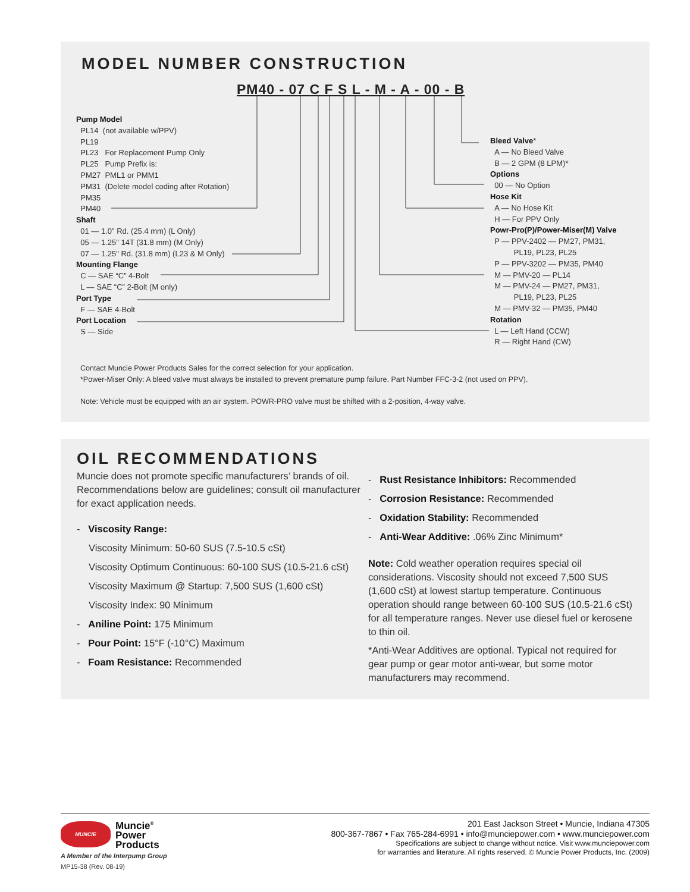MODEL NUMBER CONSTRUCTION
PM40 - 07 C F S L - M - A - 00 - B
Pump Model
PL14 (not available w/PPV)
PL19
PL23 For Replacement Pump Only
PL25 Pump Prefix is:
PM27 PML1 or PMM1
PM31 (Delete model coding after Rotation)
PM35
PM40
Shaft
01 — 1.0" Rd. (25.4 mm) (L Only)
05 — 1.25" 14T (31.8 mm) (M Only)
07 — 1.25" Rd. (31.8 mm) (L23 & M Only)
Mounting Flange
C — SAE “C” 4-Bolt
L — SAE “C” 2-Bolt (M only)
Port Type
F — SAE 4-Bolt
Port Location
S — Side
Bleed Valve*
A — No Bleed Valve
B — 2 GPM (8 LPM)*
Options
00 — No Option
Hose Kit
A — No Hose Kit
H — For PPV Only
Powr-Pro(P)/Power-Miser(M) Valve
P — PPV-2402 — PM27, PM31,
PL19, PL23, PL25
P — PPV-3202 — PM35, PM40
M — PMV-20 — PL14
M — PMV-24 — PM27, PM31,
PL19, PL23, PL25
M — PMV-32 — PM35, PM40
Rotation
L — Left Hand (CCW)
R — Right Hand (CW)
Contact Muncie Power Products Sales for the correct selection for your application.
*Power-Miser Only: A bleed valve must always be installed to prevent premature pump failure. Part Number FFC-3-2 (not used on PPV).
Note: Vehicle must be equipped with an air system. POWR-PRO valve must be shifted with a 2-position, 4-way valve.
OIL RECOMMENDATIONS
Muncie does not promote specific manufacturers’ brands of oil. Recommendations below are guidelines; consult oil manufacturer for exact application needs.
- Viscosity Range:
Viscosity Minimum: 50-60 SUS (7.5-10.5 cSt)
Viscosity Optimum Continuous: 60-100 SUS (10.5-21.6 cSt)
Viscosity Maximum @ Startup: 7,500 SUS (1,600 cSt)
Viscosity Index: 90 Minimum
- Aniline Point: 175 Minimum
- Pour Point: 15°F (-10°C) Maximum
- Foam Resistance: Recommended
- Rust Resistance Inhibitors: Recommended
- Corrosion Resistance: Recommended
- Oxidation Stability: Recommended
- Anti-Wear Additive: .06% Zinc Minimum*
Note: Cold weather operation requires special oil considerations. Viscosity should not exceed 7,500 SUS (1,600 cSt) at lowest startup temperature. Continuous operation should range between 60-100 SUS (10.5-21.6 cSt) for all temperature ranges. Never use diesel fuel or kerosene to thin oil.
*Anti-Wear Additives are optional. Typical not required for gear pump or gear motor anti-wear, but some motor manufacturers may recommend.
MUNCIE
Muncie<sup>®</sup>
Power
Products
A Member of the Interpump Group
MP15-38 (Rev. 08-19)
201 East Jackson Street • Muncie, Indiana 47305
800-367-7867 • Fax 765-284-6991 • info@munciepower.com • www.munciepower.com
Specifications are subject to change without notice. Visit www.munciepower.com
for warranties and literature. All rights reserved. © Muncie Power Products, Inc. (2009)